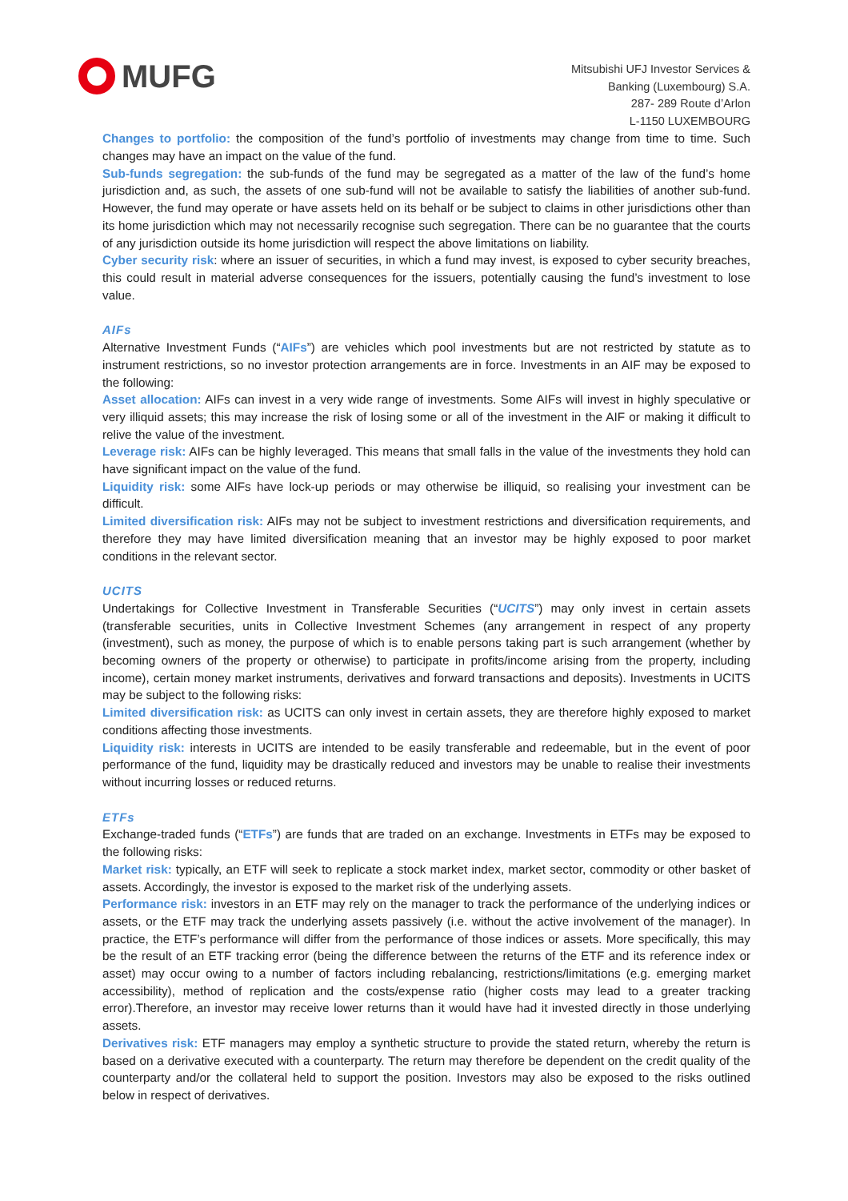MUFG
Mitsubishi UFJ Investor Services &
Banking (Luxembourg) S.A.
287- 289 Route d’Arlon
L-1150 LUXEMBOURG
Changes to portfolio: the composition of the fund’s portfolio of investments may change from time to time. Such changes may have an impact on the value of the fund.
Sub-funds segregation: the sub-funds of the fund may be segregated as a matter of the law of the fund’s home jurisdiction and, as such, the assets of one sub-fund will not be available to satisfy the liabilities of another sub-fund. However, the fund may operate or have assets held on its behalf or be subject to claims in other jurisdictions other than its home jurisdiction which may not necessarily recognise such segregation. There can be no guarantee that the courts of any jurisdiction outside its home jurisdiction will respect the above limitations on liability.
Cyber security risk: where an issuer of securities, in which a fund may invest, is exposed to cyber security breaches, this could result in material adverse consequences for the issuers, potentially causing the fund’s investment to lose value.
AIFs
Alternative Investment Funds (“AIFs”) are vehicles which pool investments but are not restricted by statute as to instrument restrictions, so no investor protection arrangements are in force. Investments in an AIF may be exposed to the following:
Asset allocation: AIFs can invest in a very wide range of investments. Some AIFs will invest in highly speculative or very illiquid assets; this may increase the risk of losing some or all of the investment in the AIF or making it difficult to relive the value of the investment.
Leverage risk: AIFs can be highly leveraged. This means that small falls in the value of the investments they hold can have significant impact on the value of the fund.
Liquidity risk: some AIFs have lock-up periods or may otherwise be illiquid, so realising your investment can be difficult.
Limited diversification risk: AIFs may not be subject to investment restrictions and diversification requirements, and therefore they may have limited diversification meaning that an investor may be highly exposed to poor market conditions in the relevant sector.
UCITS
Undertakings for Collective Investment in Transferable Securities (“UCITS”) may only invest in certain assets (transferable securities, units in Collective Investment Schemes (any arrangement in respect of any property (investment), such as money, the purpose of which is to enable persons taking part is such arrangement (whether by becoming owners of the property or otherwise) to participate in profits/income arising from the property, including income), certain money market instruments, derivatives and forward transactions and deposits). Investments in UCITS may be subject to the following risks:
Limited diversification risk: as UCITS can only invest in certain assets, they are therefore highly exposed to market conditions affecting those investments.
Liquidity risk: interests in UCITS are intended to be easily transferable and redeemable, but in the event of poor performance of the fund, liquidity may be drastically reduced and investors may be unable to realise their investments without incurring losses or reduced returns.
ETFs
Exchange-traded funds (“ETFs”) are funds that are traded on an exchange. Investments in ETFs may be exposed to the following risks:
Market risk: typically, an ETF will seek to replicate a stock market index, market sector, commodity or other basket of assets. Accordingly, the investor is exposed to the market risk of the underlying assets.
Performance risk: investors in an ETF may rely on the manager to track the performance of the underlying indices or assets, or the ETF may track the underlying assets passively (i.e. without the active involvement of the manager). In practice, the ETF’s performance will differ from the performance of those indices or assets. More specifically, this may be the result of an ETF tracking error (being the difference between the returns of the ETF and its reference index or asset) may occur owing to a number of factors including rebalancing, restrictions/limitations (e.g. emerging market accessibility), method of replication and the costs/expense ratio (higher costs may lead to a greater tracking error).Therefore, an investor may receive lower returns than it would have had it invested directly in those underlying assets.
Derivatives risk: ETF managers may employ a synthetic structure to provide the stated return, whereby the return is based on a derivative executed with a counterparty. The return may therefore be dependent on the credit quality of the counterparty and/or the collateral held to support the position. Investors may also be exposed to the risks outlined below in respect of derivatives.